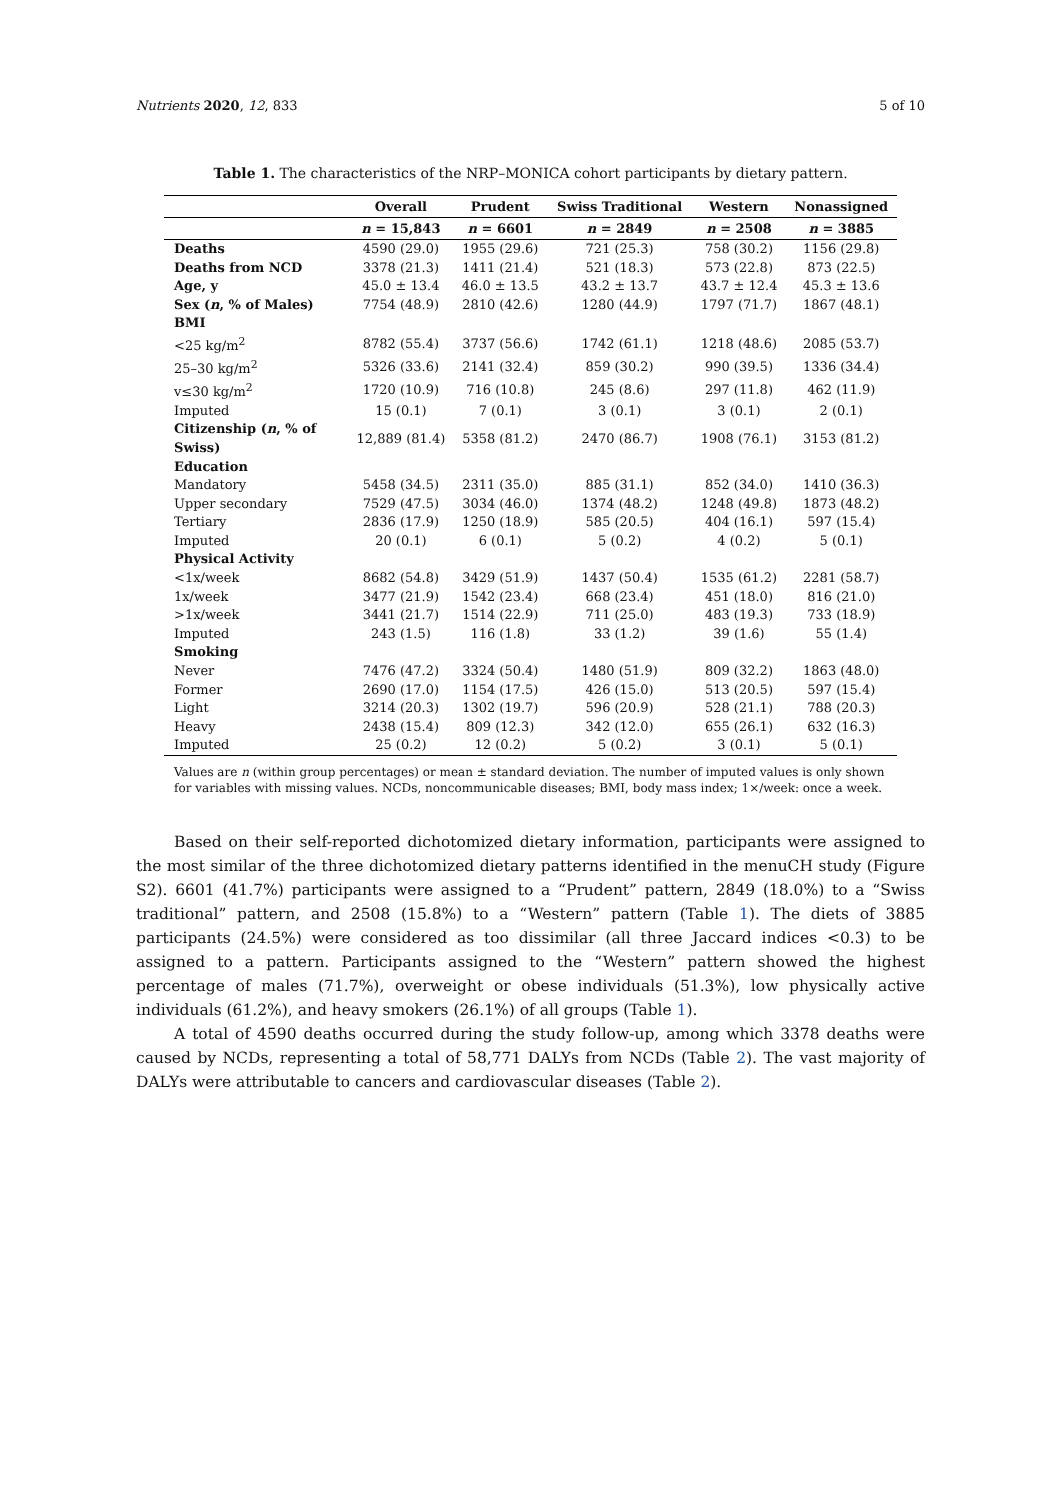Nutrients 2020, 12, 833 5 of 10
Table 1. The characteristics of the NRP–MONICA cohort participants by dietary pattern.
| | Overall | Prudent | Swiss Traditional | Western | Nonassigned |
| --- | --- | --- | --- | --- | --- |
| | n = 15,843 | n = 6601 | n = 2849 | n = 2508 | n = 3885 |
| Deaths | 4590 (29.0) | 1955 (29.6) | 721 (25.3) | 758 (30.2) | 1156 (29.8) |
| Deaths from NCD | 3378 (21.3) | 1411 (21.4) | 521 (18.3) | 573 (22.8) | 873 (22.5) |
| Age, y | 45.0 ± 13.4 | 46.0 ± 13.5 | 43.2 ± 13.7 | 43.7 ± 12.4 | 45.3 ± 13.6 |
| Sex ( n , % of Males) | 7754 (48.9) | 2810 (42.6) | 1280 (44.9) | 1797 (71.7) | 1867 (48.1) |
| BMI | | | | | |
| <25 kg/m<sup>2</sup> | 8782 (55.4) | 3737 (56.6) | 1742 (61.1) | 1218 (48.6) | 2085 (53.7) |
| 25–30 kg/m<sup>2</sup> | 5326 (33.6) | 2141 (32.4) | 859 (30.2) | 990 (39.5) | 1336 (34.4) |
| v≤30 kg/m<sup>2</sup> | 1720 (10.9) | 716 (10.8) | 245 (8.6) | 297 (11.8) | 462 (11.9) |
| Imputed | 15 (0.1) | 7 (0.1) | 3 (0.1) | 3 (0.1) | 2 (0.1) |
| Citizenship ( n , % of Swiss) | 12,889 (81.4) | 5358 (81.2) | 2470 (86.7) | 1908 (76.1) | 3153 (81.2) |
| Education | | | | | |
| Mandatory | 5458 (34.5) | 2311 (35.0) | 885 (31.1) | 852 (34.0) | 1410 (36.3) |
| Upper secondary | 7529 (47.5) | 3034 (46.0) | 1374 (48.2) | 1248 (49.8) | 1873 (48.2) |
| Tertiary | 2836 (17.9) | 1250 (18.9) | 585 (20.5) | 404 (16.1) | 597 (15.4) |
| Imputed | 20 (0.1) | 6 (0.1) | 5 (0.2) | 4 (0.2) | 5 (0.1) |
| Physical Activity | | | | | |
| <1x/week | 8682 (54.8) | 3429 (51.9) | 1437 (50.4) | 1535 (61.2) | 2281 (58.7) |
| 1x/week | 3477 (21.9) | 1542 (23.4) | 668 (23.4) | 451 (18.0) | 816 (21.0) |
| >1x/week | 3441 (21.7) | 1514 (22.9) | 711 (25.0) | 483 (19.3) | 733 (18.9) |
| Imputed | 243 (1.5) | 116 (1.8) | 33 (1.2) | 39 (1.6) | 55 (1.4) |
| Smoking | | | | | |
| Never | 7476 (47.2) | 3324 (50.4) | 1480 (51.9) | 809 (32.2) | 1863 (48.0) |
| Former | 2690 (17.0) | 1154 (17.5) | 426 (15.0) | 513 (20.5) | 597 (15.4) |
| Light | 3214 (20.3) | 1302 (19.7) | 596 (20.9) | 528 (21.1) | 788 (20.3) |
| Heavy | 2438 (15.4) | 809 (12.3) | 342 (12.0) | 655 (26.1) | 632 (16.3) |
| Imputed | 25 (0.2) | 12 (0.2) | 5 (0.2) | 3 (0.1) | 5 (0.1) |
Values are n (within group percentages) or mean ± standard deviation. The number of imputed values is only shown for variables with missing values. NCDs, noncommunicable diseases; BMI, body mass index; 1×/week: once a week.
Based on their self-reported dichotomized dietary information, participants were assigned to the most similar of the three dichotomized dietary patterns identified in the menuCH study (Figure S2). 6601 (41.7%) participants were assigned to a “Prudent” pattern, 2849 (18.0%) to a “Swiss traditional” pattern, and 2508 (15.8%) to a “Western” pattern (Table 1). The diets of 3885 participants (24.5%) were considered as too dissimilar (all three Jaccard indices <0.3) to be assigned to a pattern. Participants assigned to the “Western” pattern showed the highest percentage of males (71.7%), overweight or obese individuals (51.3%), low physically active individuals (61.2%), and heavy smokers (26.1%) of all groups (Table 1).
A total of 4590 deaths occurred during the study follow-up, among which 3378 deaths were caused by NCDs, representing a total of 58,771 DALYs from NCDs (Table 2). The vast majority of DALYs were attributable to cancers and cardiovascular diseases (Table 2).